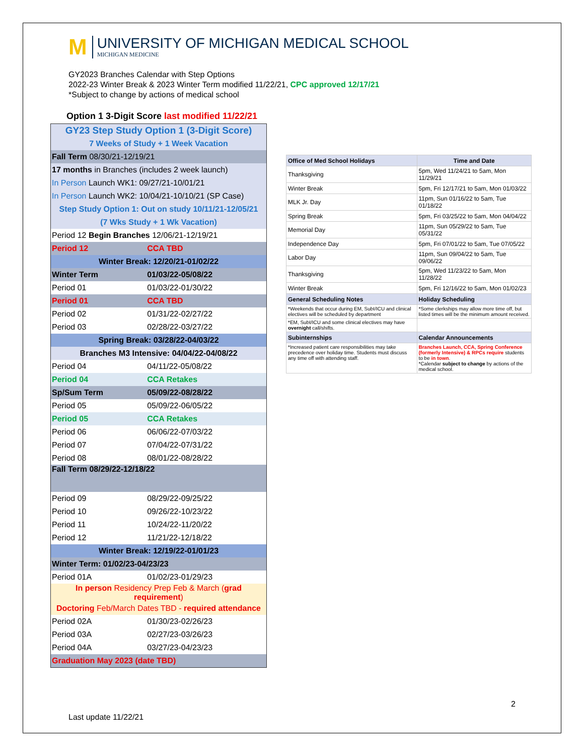M
UNIVERSITY OF MICHIGAN MEDICAL SCHOOL
MICHIGAN MEDICINE
GY2023 Branches Calendar with Step Options
2022-23 Winter Break & 2023 Winter Term modified 11/22/21, CPC approved 12/17/21
*Subject to change by actions of medical school
Option 1 3-Digit Score last modified 11/22/21
| GY23 Step Study Option 1 (3-Digit Score) | |
| 7 Weeks of Study + 1 Week Vacation | |
| Fall Term 08/30/21-12/19/21 | |
| 17 months in Branches (includes 2 week launch) | |
| In Person Launch WK1: 09/27/21-10/01/21 | |
| In Person Launch WK2: 10/04/21-10/10/21 (SP Case) | |
| Step Study Option 1: Out on study 10/11/21-12/05/21 | |
| (7 Wks Study + 1 Wk Vacation) | |
| Period 12 Begin Branches 12/06/21-12/19/21 | |
| Period 12 | CCA TBD |
| Winter Break: 12/20/21-01/02/22 | |
| Winter Term | 01/03/22-05/08/22 |
| Period 01 | 01/03/22-01/30/22 |
| Period 01 | CCA TBD |
| Period 02 | 01/31/22-02/27/22 |
| Period 03 | 02/28/22-03/27/22 |
| Spring Break: 03/28/22-04/03/22 | |
| Branches M3 Intensive: 04/04/22-04/08/22 | |
| Period 04 | 04/11/22-05/08/22 |
| Period 04 | CCA Retakes |
| Sp/Sum Term | 05/09/22-08/28/22 |
| Period 05 | 05/09/22-06/05/22 |
| Period 05 | CCA Retakes |
| Period 06 | 06/06/22-07/03/22 |
| Period 07 | 07/04/22-07/31/22 |
| Period 08 | 08/01/22-08/28/22 |
| Fall Term 08/29/22-12/18/22 | |
| Period 09 | 08/29/22-09/25/22 |
| Period 10 | 09/26/22-10/23/22 |
| Period 11 | 10/24/22-11/20/22 |
| Period 12 | 11/21/22-12/18/22 |
| Winter Break: 12/19/22-01/01/23 | |
| Winter Term: 01/02/23-04/23/23 | |
| Period 01A | 01/02/23-01/29/23 |
| In person Residency Prep Feb & March ( grad requirement ) | |
| Doctoring Feb/March Dates TBD - required attendance | |
| Period 02A | 01/30/23-02/26/23 |
| Period 03A | 02/27/23-03/26/23 |
| Period 04A | 03/27/23-04/23/23 |
| Graduation May 2023 (date TBD) | |
| Office of Med School Holidays | Time and Date |
| --- | --- |
| Thanksgiving | 5pm, Wed 11/24/21 to 5am, Mon 11/29/21 |
| Winter Break | 5pm, Fri 12/17/21 to 5am, Mon 01/03/22 |
| MLK Jr. Day | 11pm, Sun 01/16/22 to 5am, Tue 01/18/22 |
| Spring Break | 5pm, Fri 03/25/22 to 5am, Mon 04/04/22 |
| Memorial Day | 11pm, Sun 05/29/22 to 5am, Tue 05/31/22 |
| Independence Day | 5pm, Fri 07/01/22 to 5am, Tue 07/05/22 |
| Labor Day | 11pm, Sun 09/04/22 to 5am, Tue 09/06/22 |
| Thanksgiving | 5pm, Wed 11/23/22 to 5am, Mon 11/28/22 |
| Winter Break | 5pm, Fri 12/16/22 to 5am, Mon 01/02/23 |
| General Scheduling Notes | Holiday Scheduling |
| *Weekends that occur during EM, SubI/ICU and clinical electives will be scheduled by department | *Some clerkships may allow more time off, but listed times will be the minimum amount received. |
| *EM, SubI/ICU and some clinical electives may have overnight call/shifts. | |
| Subinternships | Calendar Announcements |
| *Increased patient care responsibilities may take precedence over holiday time. Students must discuss any time off with attending staff. | Branches Launch, CCA, Spring Conference (formerly Intensive) & RPCs require students to be in town . *Calendar subject to change by actions of the medical school. |
2
Last update 11/22/21